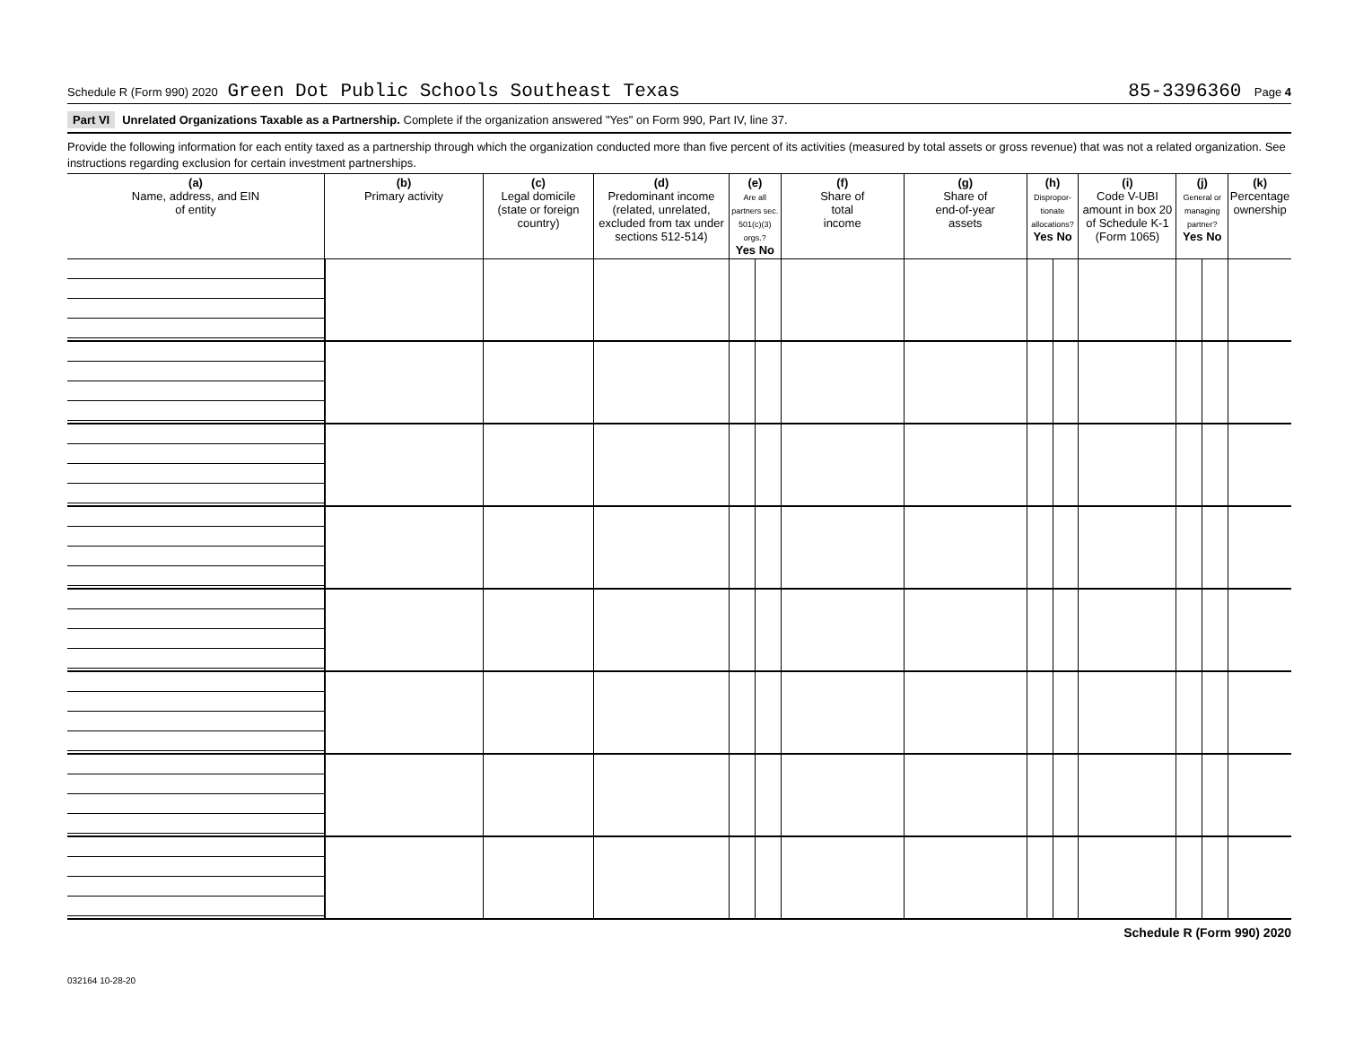Schedule R (Form 990) 2020 Green Dot Public Schools Southeast Texas 85-3396360 Page 4
Part VI Unrelated Organizations Taxable as a Partnership. Complete if the organization answered "Yes" on Form 990, Part IV, line 37.
Provide the following information for each entity taxed as a partnership through which the organization conducted more than five percent of its activities (measured by total assets or gross revenue) that was not a related organization. See instructions regarding exclusion for certain investment partnerships.
| (a) Name, address, and EIN of entity | (b) Primary activity | (c) Legal domicile (state or foreign country) | (d) Predominant income (related, unrelated, excluded from tax under sections 512-514) | (e) Are all partners sec. 501(c)(3) orgs.? Yes No | | (f) Share of total income | (g) Share of end-of-year assets | (h) Dispropor-tionate allocations? Yes No | | (i) Code V-UBI amount in box 20 of Schedule K-1 (Form 1065) | (j) General or managing partner? Yes No | | (k) Percentage ownership |
| --- | --- | --- | --- | --- | --- | --- | --- | --- | --- | --- | --- | --- | --- |
Schedule R (Form 990) 2020
032164 10-28-20